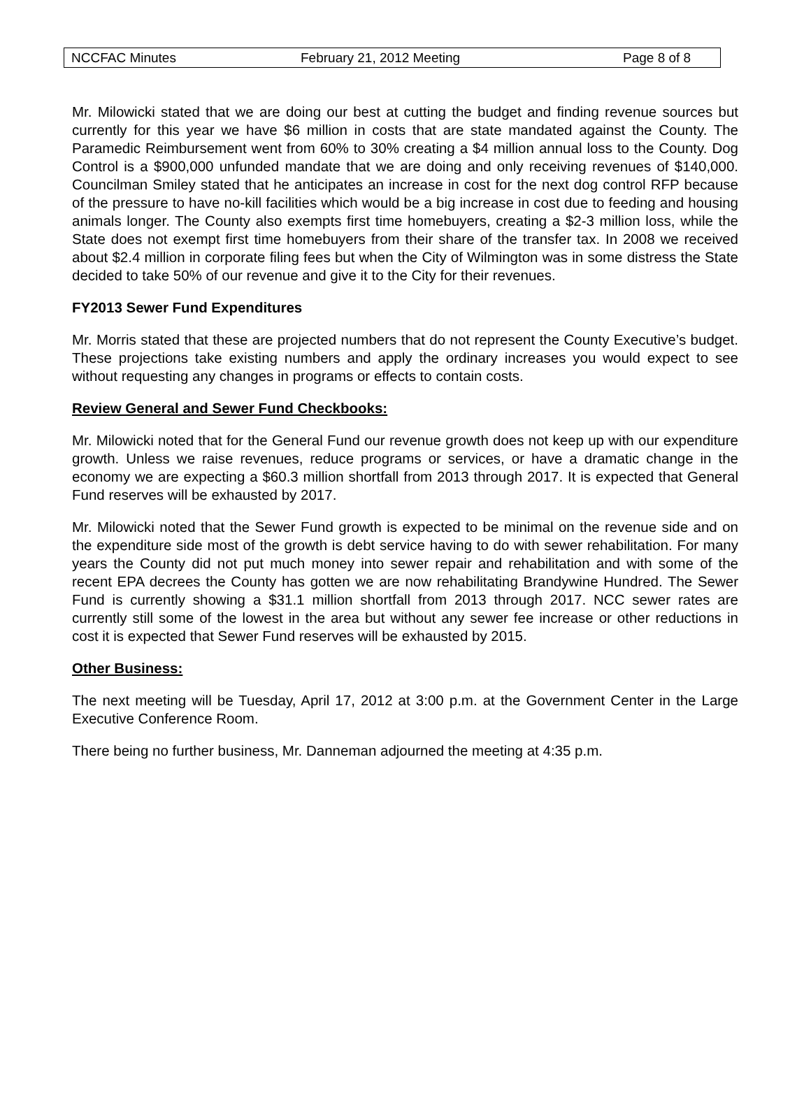NCCFAC Minutes February 21, 2012 Meeting Page 8 of 8
Mr. Milowicki stated that we are doing our best at cutting the budget and finding revenue sources but currently for this year we have $6 million in costs that are state mandated against the County. The Paramedic Reimbursement went from 60% to 30% creating a $4 million annual loss to the County. Dog Control is a $900,000 unfunded mandate that we are doing and only receiving revenues of $140,000. Councilman Smiley stated that he anticipates an increase in cost for the next dog control RFP because of the pressure to have no-kill facilities which would be a big increase in cost due to feeding and housing animals longer. The County also exempts first time homebuyers, creating a $2-3 million loss, while the State does not exempt first time homebuyers from their share of the transfer tax. In 2008 we received about $2.4 million in corporate filing fees but when the City of Wilmington was in some distress the State decided to take 50% of our revenue and give it to the City for their revenues.
FY2013 Sewer Fund Expenditures
Mr. Morris stated that these are projected numbers that do not represent the County Executive’s budget. These projections take existing numbers and apply the ordinary increases you would expect to see without requesting any changes in programs or effects to contain costs.
Review General and Sewer Fund Checkbooks:
Mr. Milowicki noted that for the General Fund our revenue growth does not keep up with our expenditure growth. Unless we raise revenues, reduce programs or services, or have a dramatic change in the economy we are expecting a $60.3 million shortfall from 2013 through 2017. It is expected that General Fund reserves will be exhausted by 2017.
Mr. Milowicki noted that the Sewer Fund growth is expected to be minimal on the revenue side and on the expenditure side most of the growth is debt service having to do with sewer rehabilitation. For many years the County did not put much money into sewer repair and rehabilitation and with some of the recent EPA decrees the County has gotten we are now rehabilitating Brandywine Hundred. The Sewer Fund is currently showing a $31.1 million shortfall from 2013 through 2017. NCC sewer rates are currently still some of the lowest in the area but without any sewer fee increase or other reductions in cost it is expected that Sewer Fund reserves will be exhausted by 2015.
Other Business:
The next meeting will be Tuesday, April 17, 2012 at 3:00 p.m. at the Government Center in the Large Executive Conference Room.
There being no further business, Mr. Danneman adjourned the meeting at 4:35 p.m.